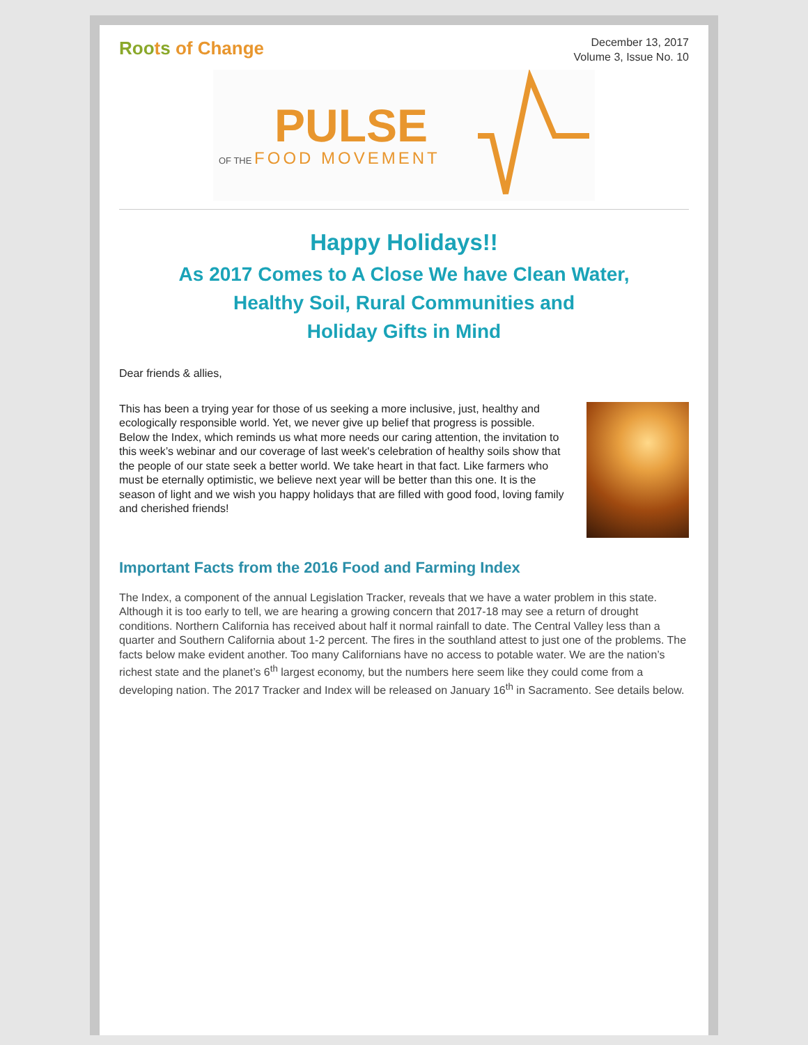Roots of Change
December 13, 2017
Volume 3, Issue No. 10
PULSE
OF THE FOOD MOVEMENT
Happy Holidays!!
As 2017 Comes to A Close We have Clean Water,
Healthy Soil, Rural Communities and
Holiday Gifts in Mind
Dear friends & allies,
This has been a trying year for those of us seeking a more inclusive, just, healthy and ecologically responsible world. Yet, we never give up belief that progress is possible. Below the Index, which reminds us what more needs our caring attention, the invitation to this week’s webinar and our coverage of last week's celebration of healthy soils show that the people of our state seek a better world. We take heart in that fact. Like farmers who must be eternally optimistic, we believe next year will be better than this one. It is the season of light and we wish you happy holidays that are filled with good food, loving family and cherished friends!
Important Facts from the 2016 Food and Farming Index
The Index, a component of the annual Legislation Tracker, reveals that we have a water problem in this state. Although it is too early to tell, we are hearing a growing concern that 2017-18 may see a return of drought conditions. Northern California has received about half it normal rainfall to date. The Central Valley less than a quarter and Southern California about 1-2 percent. The fires in the southland attest to just one of the problems. The facts below make evident another. Too many Californians have no access to potable water. We are the nation’s richest state and the planet’s 6<sup>th</sup> largest economy, but the numbers here seem like they could come from a developing nation. The 2017 Tracker and Index will be released on January 16<sup>th</sup> in Sacramento. See details below.